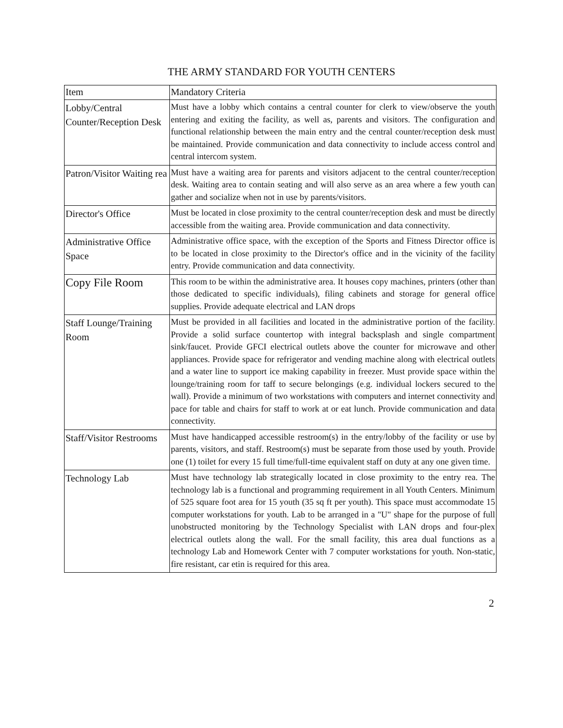THE ARMY STANDARD FOR YOUTH CENTERS
| Item | Mandatory Criteria |
| --- | --- |
| Lobby/Central Counter/Reception Desk | Must have a lobby which contains a central counter for clerk to view/observe the youth entering and exiting the facility, as well as, parents and visitors. The configuration and functional relationship between the main entry and the central counter/reception desk must be maintained. Provide communication and data connectivity to include access control and central intercom system. |
| Patron/Visitor Waiting rea | Must have a waiting area for parents and visitors adjacent to the central counter/reception desk. Waiting area to contain seating and will also serve as an area where a few youth can gather and socialize when not in use by parents/visitors. |
| Director's Office | Must be located in close proximity to the central counter/reception desk and must be directly accessible from the waiting area. Provide communication and data connectivity. |
| Administrative Office Space | Administrative office space, with the exception of the Sports and Fitness Director office is to be located in close proximity to the Director's office and in the vicinity of the facility entry. Provide communication and data connectivity. |
| Copy File Room | This room to be within the administrative area. It houses copy machines, printers (other than those dedicated to specific individuals), filing cabinets and storage for general office supplies. Provide adequate electrical and LAN drops |
| Staff Lounge/Training Room | Must be provided in all facilities and located in the administrative portion of the facility. Provide a solid surface countertop with integral backsplash and single compartment sink/faucet. Provide GFCI electrical outlets above the counter for microwave and other appliances. Provide space for refrigerator and vending machine along with electrical outlets and a water line to support ice making capability in freezer. Must provide space within the lounge/training room for taff to secure belongings (e.g. individual lockers secured to the wall). Provide a minimum of two workstations with computers and internet connectivity and pace for table and chairs for staff to work at or eat lunch. Provide communication and data connectivity. |
| Staff/Visitor Restrooms | Must have handicapped accessible restroom(s) in the entry/lobby of the facility or use by parents, visitors, and staff. Restroom(s) must be separate from those used by youth. Provide one (1) toilet for every 15 full time/full-time equivalent staff on duty at any one given time. |
| Technology Lab | Must have technology lab strategically located in close proximity to the entry rea. The technology lab is a functional and programming requirement in all Youth Centers. Minimum of 525 square foot area for 15 youth (35 sq ft per youth). This space must accommodate 15 computer workstations for youth. Lab to be arranged in a "U" shape for the purpose of full unobstructed monitoring by the Technology Specialist with LAN drops and four-plex electrical outlets along the wall. For the small facility, this area dual functions as a technology Lab and Homework Center with 7 computer workstations for youth. Non-static, fire resistant, car etin is required for this area. |
2